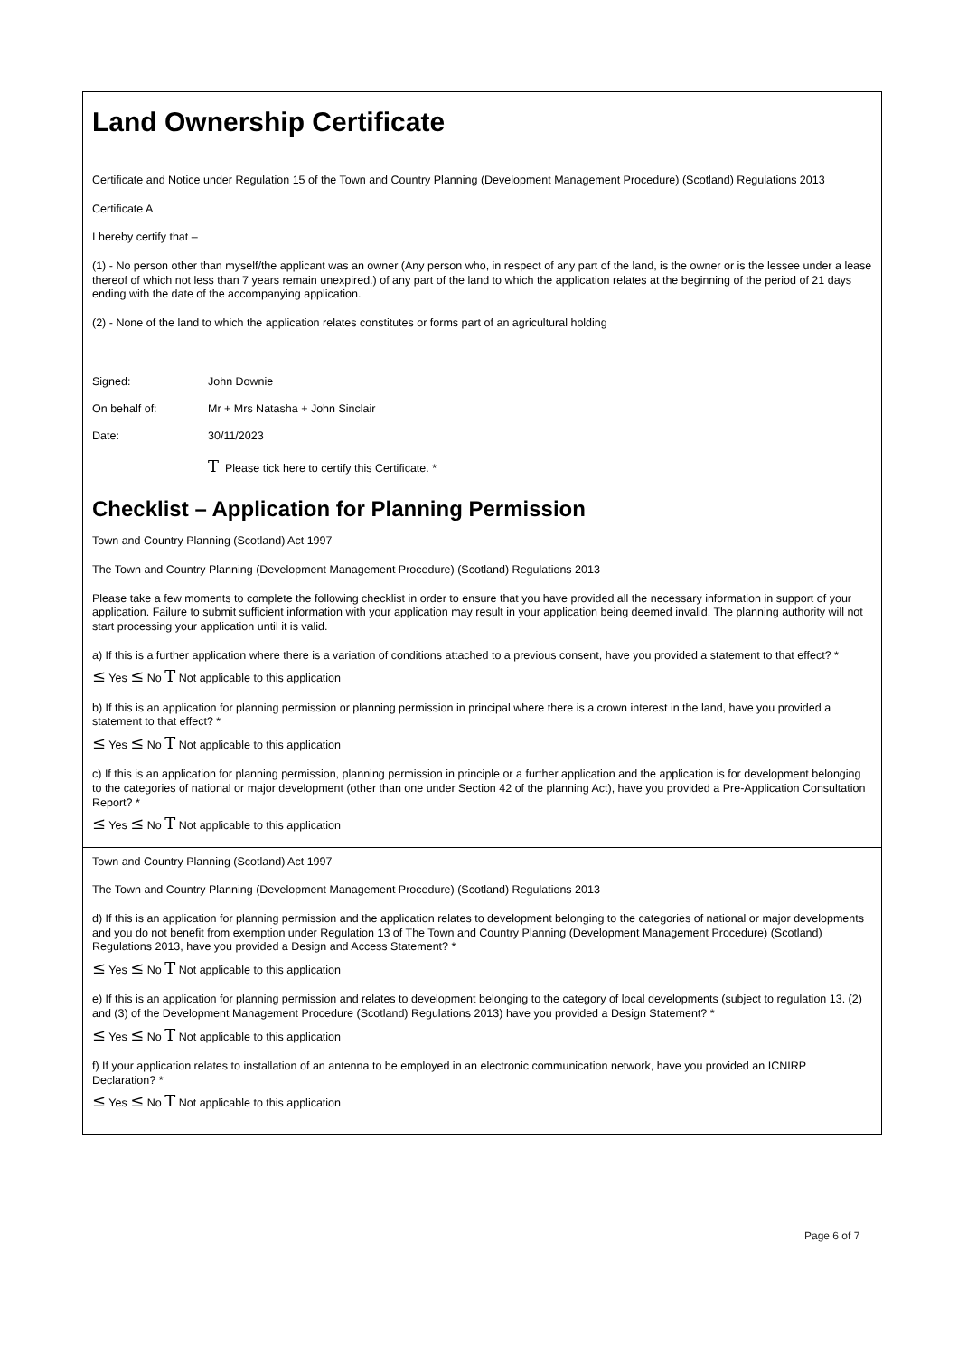Land Ownership Certificate
Certificate and Notice under Regulation 15 of the Town and Country Planning (Development Management Procedure) (Scotland) Regulations 2013
Certificate A
I hereby certify that –
(1) - No person other than myself/the applicant was an owner (Any person who, in respect of any part of the land, is the owner or is the lessee under a lease thereof of which not less than 7 years remain unexpired.) of any part of the land to which the application relates at the beginning of the period of 21 days ending with the date of the accompanying application.
(2) - None of the land to which the application relates constitutes or forms part of an agricultural holding
Signed: John Downie
On behalf of: Mr + Mrs Natasha + John Sinclair
Date: 30/11/2023
T Please tick here to certify this Certificate. *
Checklist – Application for Planning Permission
Town and Country Planning (Scotland) Act 1997
The Town and Country Planning (Development Management Procedure) (Scotland) Regulations 2013
Please take a few moments to complete the following checklist in order to ensure that you have provided all the necessary information in support of your application. Failure to submit sufficient information with your application may result in your application being deemed invalid. The planning authority will not start processing your application until it is valid.
a) If this is a further application where there is a variation of conditions attached to a previous consent, have you provided a statement to that effect? *
≤ Yes ≤ No T Not applicable to this application
b) If this is an application for planning permission or planning permission in principal where there is a crown interest in the land, have you provided a statement to that effect? *
≤ Yes ≤ No T Not applicable to this application
c) If this is an application for planning permission, planning permission in principle or a further application and the application is for development belonging to the categories of national or major development (other than one under Section 42 of the planning Act), have you provided a Pre-Application Consultation Report? *
≤ Yes ≤ No T Not applicable to this application
Town and Country Planning (Scotland) Act 1997
The Town and Country Planning (Development Management Procedure) (Scotland) Regulations 2013
d) If this is an application for planning permission and the application relates to development belonging to the categories of national or major developments and you do not benefit from exemption under Regulation 13 of The Town and Country Planning (Development Management Procedure) (Scotland) Regulations 2013, have you provided a Design and Access Statement? *
≤ Yes ≤ No T Not applicable to this application
e) If this is an application for planning permission and relates to development belonging to the category of local developments (subject to regulation 13. (2) and (3) of the Development Management Procedure (Scotland) Regulations 2013) have you provided a Design Statement? *
≤ Yes ≤ No T Not applicable to this application
f) If your application relates to installation of an antenna to be employed in an electronic communication network, have you provided an ICNIRP Declaration? *
≤ Yes ≤ No T Not applicable to this application
Page 6 of 7